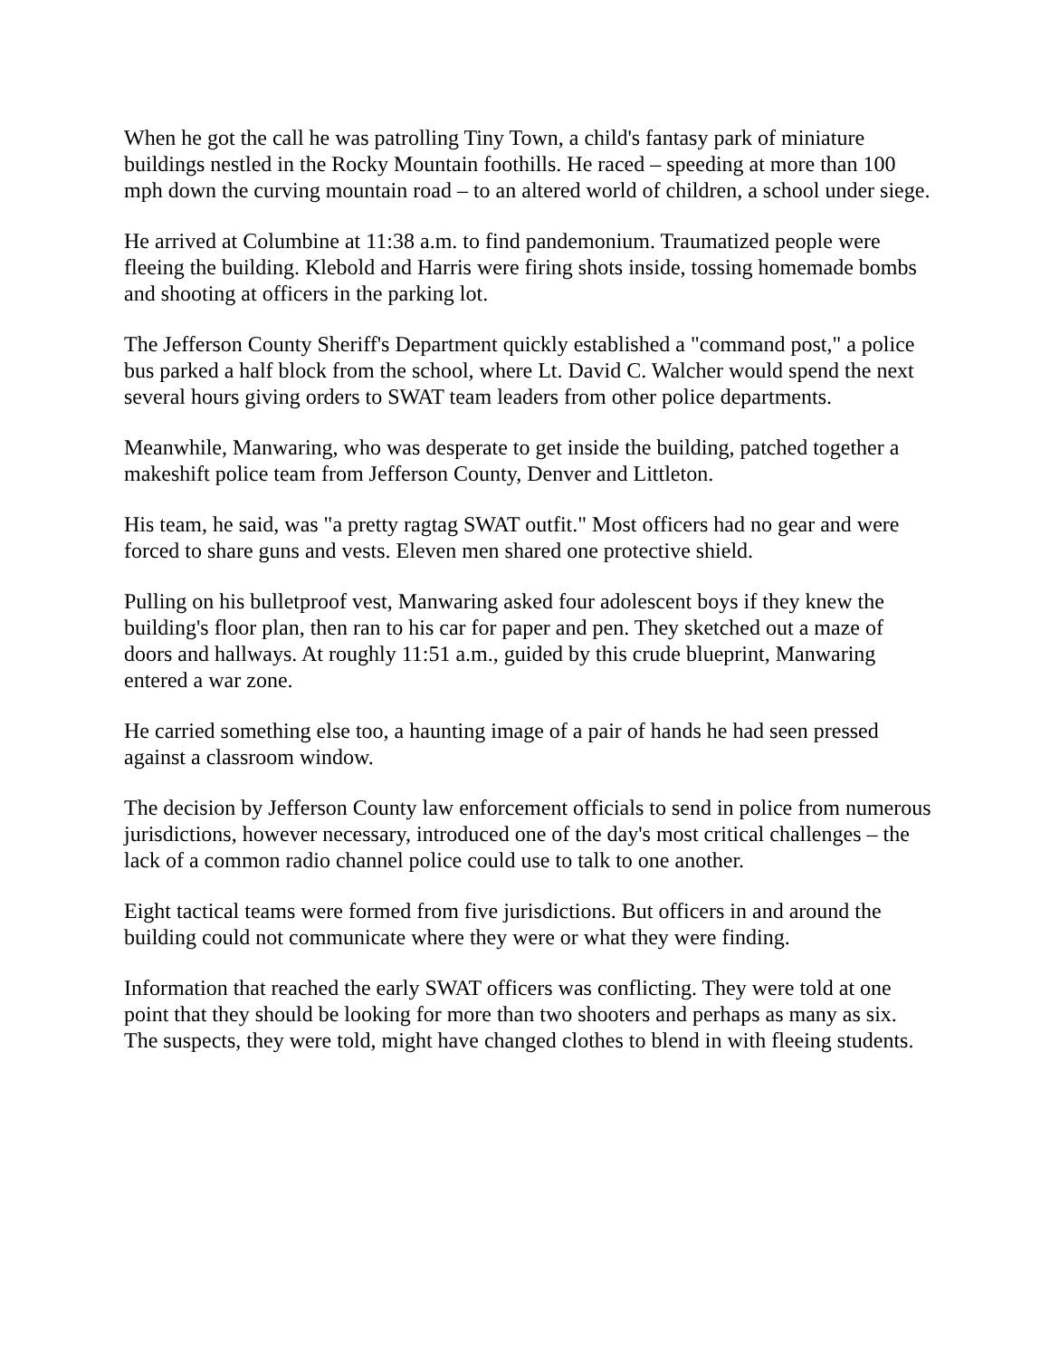When he got the call he was patrolling Tiny Town, a child's fantasy park of miniature buildings nestled in the Rocky Mountain foothills. He raced – speeding at more than 100 mph down the curving mountain road – to an altered world of children, a school under siege.
He arrived at Columbine at 11:38 a.m. to find pandemonium. Traumatized people were fleeing the building. Klebold and Harris were firing shots inside, tossing homemade bombs and shooting at officers in the parking lot.
The Jefferson County Sheriff's Department quickly established a "command post," a police bus parked a half block from the school, where Lt. David C. Walcher would spend the next several hours giving orders to SWAT team leaders from other police departments.
Meanwhile, Manwaring, who was desperate to get inside the building, patched together a makeshift police team from Jefferson County, Denver and Littleton.
His team, he said, was "a pretty ragtag SWAT outfit." Most officers had no gear and were forced to share guns and vests. Eleven men shared one protective shield.
Pulling on his bulletproof vest, Manwaring asked four adolescent boys if they knew the building's floor plan, then ran to his car for paper and pen. They sketched out a maze of doors and hallways. At roughly 11:51 a.m., guided by this crude blueprint, Manwaring entered a war zone.
He carried something else too, a haunting image of a pair of hands he had seen pressed against a classroom window.
The decision by Jefferson County law enforcement officials to send in police from numerous jurisdictions, however necessary, introduced one of the day's most critical challenges – the lack of a common radio channel police could use to talk to one another.
Eight tactical teams were formed from five jurisdictions. But officers in and around the building could not communicate where they were or what they were finding.
Information that reached the early SWAT officers was conflicting. They were told at one point that they should be looking for more than two shooters and perhaps as many as six. The suspects, they were told, might have changed clothes to blend in with fleeing students.